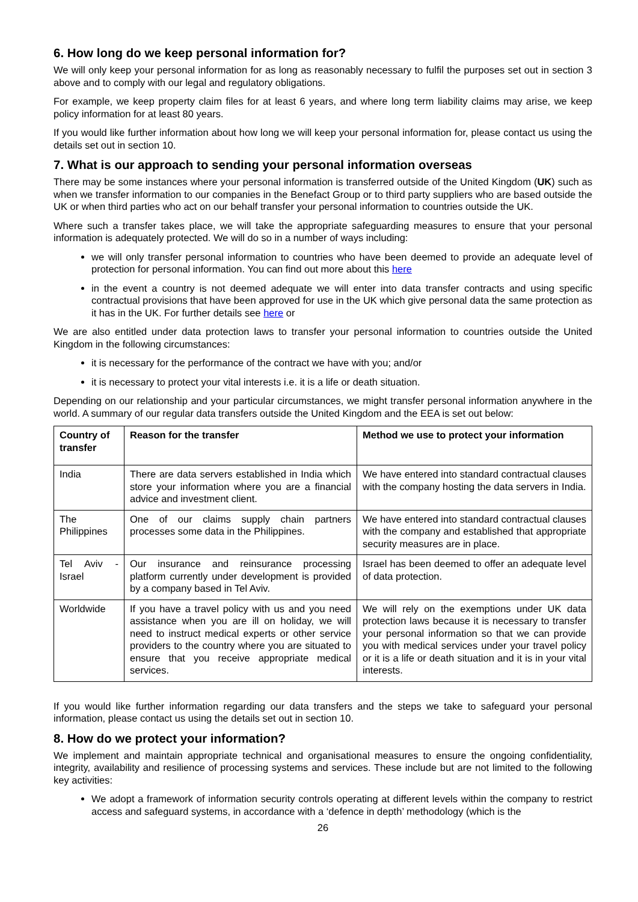6. How long do we keep personal information for?
We will only keep your personal information for as long as reasonably necessary to fulfil the purposes set out in section 3 above and to comply with our legal and regulatory obligations.
For example, we keep property claim files for at least 6 years, and where long term liability claims may arise, we keep policy information for at least 80 years.
If you would like further information about how long we will keep your personal information for, please contact us using the details set out in section 10.
7. What is our approach to sending your personal information overseas
There may be some instances where your personal information is transferred outside of the United Kingdom (UK) such as when we transfer information to our companies in the Benefact Group or to third party suppliers who are based outside the UK or when third parties who act on our behalf transfer your personal information to countries outside the UK.
Where such a transfer takes place, we will take the appropriate safeguarding measures to ensure that your personal information is adequately protected. We will do so in a number of ways including:
we will only transfer personal information to countries who have been deemed to provide an adequate level of protection for personal information. You can find out more about this here
in the event a country is not deemed adequate we will enter into data transfer contracts and using specific contractual provisions that have been approved for use in the UK which give personal data the same protection as it has in the UK. For further details see here or
We are also entitled under data protection laws to transfer your personal information to countries outside the United Kingdom in the following circumstances:
it is necessary for the performance of the contract we have with you; and/or
it is necessary to protect your vital interests i.e. it is a life or death situation.
Depending on our relationship and your particular circumstances, we might transfer personal information anywhere in the world. A summary of our regular data transfers outside the United Kingdom and the EEA is set out below:
| Country of transfer | Reason for the transfer | Method we use to protect your information |
| --- | --- | --- |
| India | There are data servers established in India which store your information where you are a financial advice and investment client. | We have entered into standard contractual clauses with the company hosting the data servers in India. |
| The Philippines | One of our claims supply chain partners processes some data in the Philippines. | We have entered into standard contractual clauses with the company and established that appropriate security measures are in place. |
| Tel Aviv - Israel | Our insurance and reinsurance processing platform currently under development is provided by a company based in Tel Aviv. | Israel has been deemed to offer an adequate level of data protection. |
| Worldwide | If you have a travel policy with us and you need assistance when you are ill on holiday, we will need to instruct medical experts or other service providers to the country where you are situated to ensure that you receive appropriate medical services. | We will rely on the exemptions under UK data protection laws because it is necessary to transfer your personal information so that we can provide you with medical services under your travel policy or it is a life or death situation and it is in your vital interests. |
If you would like further information regarding our data transfers and the steps we take to safeguard your personal information, please contact us using the details set out in section 10.
8. How do we protect your information?
We implement and maintain appropriate technical and organisational measures to ensure the ongoing confidentiality, integrity, availability and resilience of processing systems and services. These include but are not limited to the following key activities:
We adopt a framework of information security controls operating at different levels within the company to restrict access and safeguard systems, in accordance with a ‘defence in depth’ methodology (which is the
26